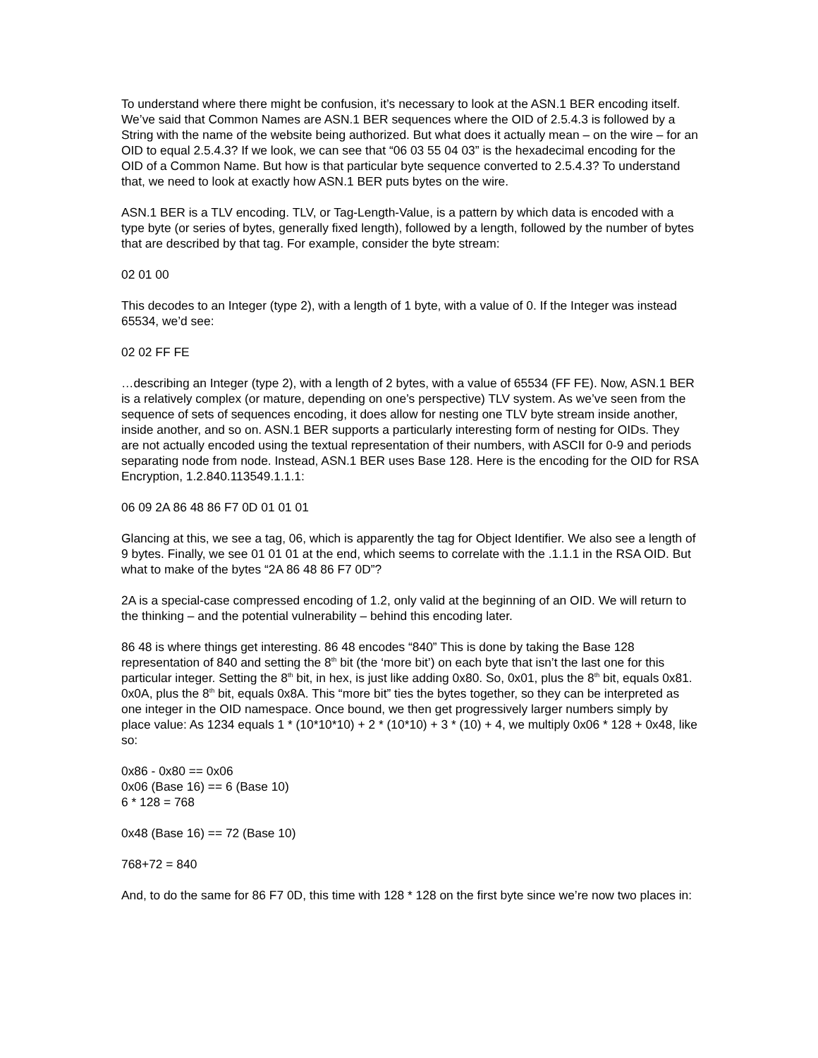To understand where there might be confusion, it’s necessary to look at the ASN.1 BER encoding itself. We’ve said that Common Names are ASN.1 BER sequences where the OID of 2.5.4.3 is followed by a String with the name of the website being authorized. But what does it actually mean – on the wire – for an OID to equal 2.5.4.3? If we look, we can see that “06 03 55 04 03” is the hexadecimal encoding for the OID of a Common Name. But how is that particular byte sequence converted to 2.5.4.3? To understand that, we need to look at exactly how ASN.1 BER puts bytes on the wire.
ASN.1 BER is a TLV encoding. TLV, or Tag-Length-Value, is a pattern by which data is encoded with a type byte (or series of bytes, generally fixed length), followed by a length, followed by the number of bytes that are described by that tag. For example, consider the byte stream:
02 01 00
This decodes to an Integer (type 2), with a length of 1 byte, with a value of 0. If the Integer was instead 65534, we’d see:
02 02 FF FE
…describing an Integer (type 2), with a length of 2 bytes, with a value of 65534 (FF FE). Now, ASN.1 BER is a relatively complex (or mature, depending on one’s perspective) TLV system. As we’ve seen from the sequence of sets of sequences encoding, it does allow for nesting one TLV byte stream inside another, inside another, and so on. ASN.1 BER supports a particularly interesting form of nesting for OIDs. They are not actually encoded using the textual representation of their numbers, with ASCII for 0-9 and periods separating node from node. Instead, ASN.1 BER uses Base 128. Here is the encoding for the OID for RSA Encryption, 1.2.840.113549.1.1.1:
06 09 2A 86 48 86 F7 0D 01 01 01
Glancing at this, we see a tag, 06, which is apparently the tag for Object Identifier. We also see a length of 9 bytes. Finally, we see 01 01 01 at the end, which seems to correlate with the .1.1.1 in the RSA OID. But what to make of the bytes “2A 86 48 86 F7 0D”?
2A is a special-case compressed encoding of 1.2, only valid at the beginning of an OID. We will return to the thinking – and the potential vulnerability – behind this encoding later.
86 48 is where things get interesting. 86 48 encodes “840” This is done by taking the Base 128 representation of 840 and setting the 8<sup>th</sup> bit (the ‘more bit’) on each byte that isn’t the last one for this particular integer. Setting the 8<sup>th</sup> bit, in hex, is just like adding 0x80. So, 0x01, plus the 8<sup>th</sup> bit, equals 0x81. 0x0A, plus the 8<sup>th</sup> bit, equals 0x8A. This “more bit” ties the bytes together, so they can be interpreted as one integer in the OID namespace. Once bound, we then get progressively larger numbers simply by place value: As 1234 equals 1 * (10*10*10) + 2 * (10*10) + 3 * (10) + 4, we multiply 0x06 * 128 + 0x48, like so:
0x86 - 0x80 == 0x06
0x06 (Base 16) == 6 (Base 10)
6 * 128 = 768
0x48 (Base 16) == 72 (Base 10)
768+72 = 840
And, to do the same for 86 F7 0D, this time with 128 * 128 on the first byte since we’re now two places in: